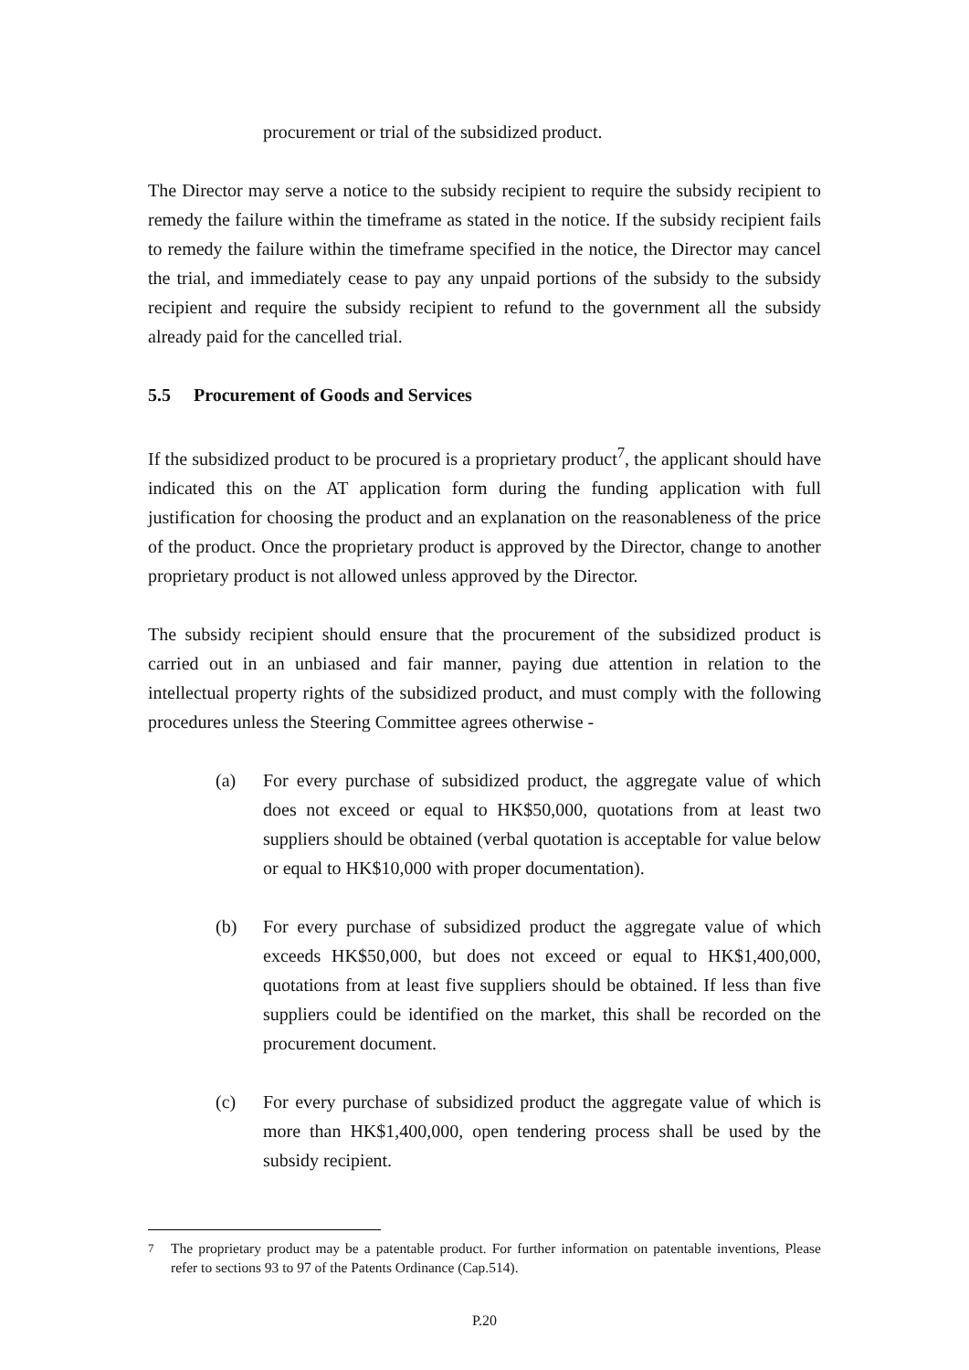procurement or trial of the subsidized product.
The Director may serve a notice to the subsidy recipient to require the subsidy recipient to remedy the failure within the timeframe as stated in the notice. If the subsidy recipient fails to remedy the failure within the timeframe specified in the notice, the Director may cancel the trial, and immediately cease to pay any unpaid portions of the subsidy to the subsidy recipient and require the subsidy recipient to refund to the government all the subsidy already paid for the cancelled trial.
5.5 Procurement of Goods and Services
If the subsidized product to be procured is a proprietary product<sup>7</sup>, the applicant should have indicated this on the AT application form during the funding application with full justification for choosing the product and an explanation on the reasonableness of the price of the product. Once the proprietary product is approved by the Director, change to another proprietary product is not allowed unless approved by the Director.
The subsidy recipient should ensure that the procurement of the subsidized product is carried out in an unbiased and fair manner, paying due attention in relation to the intellectual property rights of the subsidized product, and must comply with the following procedures unless the Steering Committee agrees otherwise -
(a) For every purchase of subsidized product, the aggregate value of which does not exceed or equal to HK$50,000, quotations from at least two suppliers should be obtained (verbal quotation is acceptable for value below or equal to HK$10,000 with proper documentation).
(b) For every purchase of subsidized product the aggregate value of which exceeds HK$50,000, but does not exceed or equal to HK$1,400,000, quotations from at least five suppliers should be obtained. If less than five suppliers could be identified on the market, this shall be recorded on the procurement document.
(c) For every purchase of subsidized product the aggregate value of which is more than HK$1,400,000, open tendering process shall be used by the subsidy recipient.
<sup>7</sup> The proprietary product may be a patentable product. For further information on patentable inventions, Please refer to sections 93 to 97 of the Patents Ordinance (Cap.514).
P.20